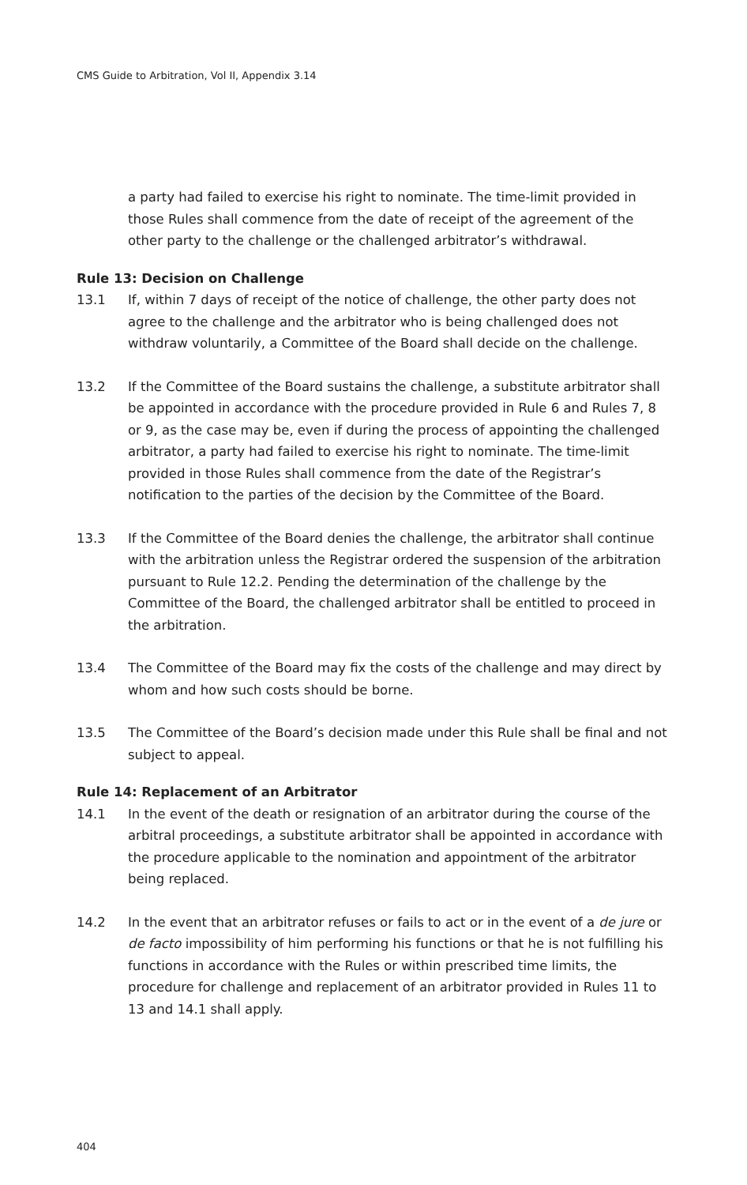CMS Guide to Arbitration, Vol II, Appendix 3.14
a party had failed to exercise his right to nominate. The time-limit provided in those Rules shall commence from the date of receipt of the agreement of the other party to the challenge or the challenged arbitrator’s withdrawal.
Rule 13: Decision on Challenge
13.1 If, within 7 days of receipt of the notice of challenge, the other party does not agree to the challenge and the arbitrator who is being challenged does not withdraw voluntarily, a Committee of the Board shall decide on the challenge.
13.2 If the Committee of the Board sustains the challenge, a substitute arbitrator shall be appointed in accordance with the procedure provided in Rule 6 and Rules 7, 8 or 9, as the case may be, even if during the process of appointing the challenged arbitrator, a party had failed to exercise his right to nominate. The time-limit provided in those Rules shall commence from the date of the Registrar’s notification to the parties of the decision by the Committee of the Board.
13.3 If the Committee of the Board denies the challenge, the arbitrator shall continue with the arbitration unless the Registrar ordered the suspension of the arbitration pursuant to Rule 12.2. Pending the determination of the challenge by the Committee of the Board, the challenged arbitrator shall be entitled to proceed in the arbitration.
13.4 The Committee of the Board may fix the costs of the challenge and may direct by whom and how such costs should be borne.
13.5 The Committee of the Board’s decision made under this Rule shall be final and not subject to appeal.
Rule 14: Replacement of an Arbitrator
14.1 In the event of the death or resignation of an arbitrator during the course of the arbitral proceedings, a substitute arbitrator shall be appointed in accordance with the procedure applicable to the nomination and appointment of the arbitrator being replaced.
14.2 In the event that an arbitrator refuses or fails to act or in the event of a de jure or de facto impossibility of him performing his functions or that he is not fulfilling his functions in accordance with the Rules or within prescribed time limits, the procedure for challenge and replacement of an arbitrator provided in Rules 11 to 13 and 14.1 shall apply.
404